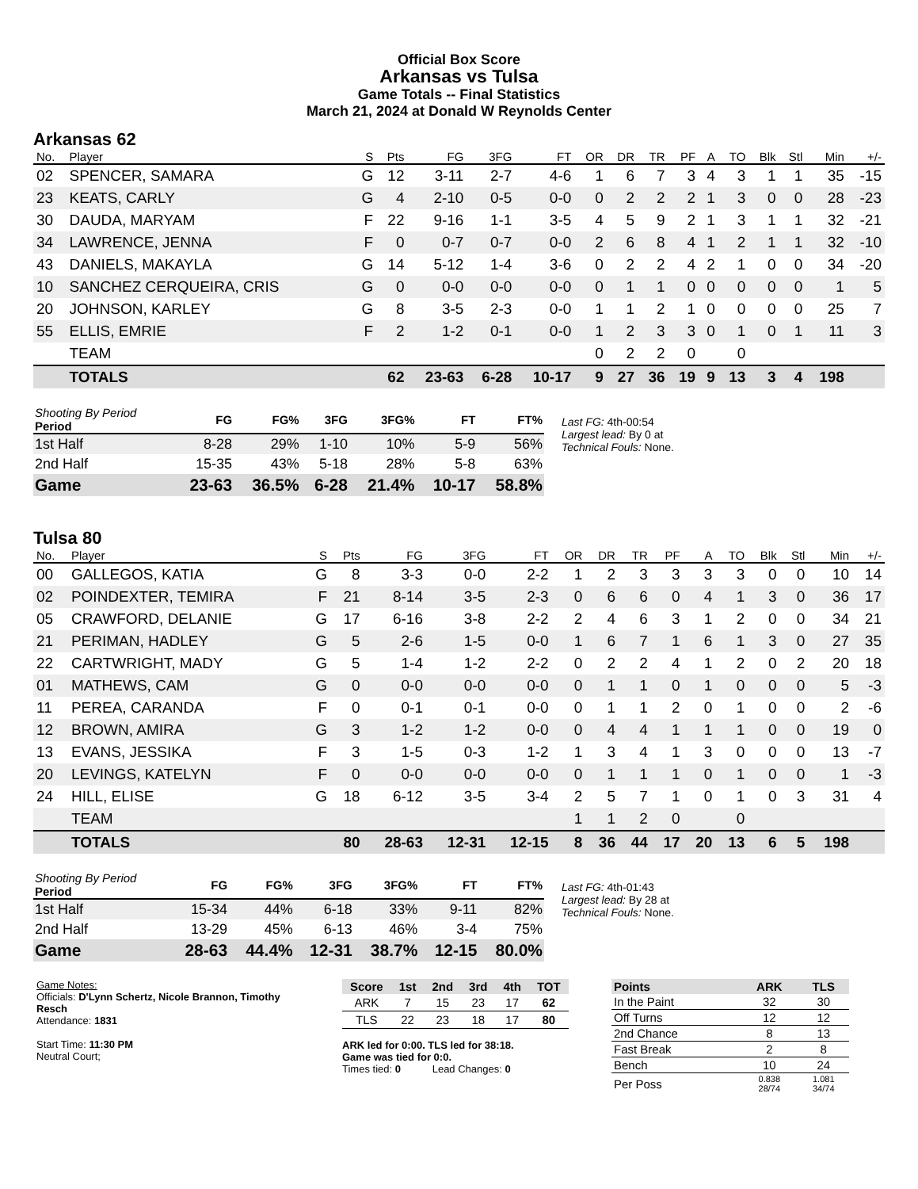Official Box Score
Arkansas vs Tulsa
Game Totals -- Final Statistics
March 21, 2024 at Donald W Reynolds Center
Arkansas 62
| No. | Player | S | Pts | FG | 3FG | FT | OR | DR | TR | PF | A | TO | Blk | Stl | Min | +/- |
| --- | --- | --- | --- | --- | --- | --- | --- | --- | --- | --- | --- | --- | --- | --- | --- | --- |
| 02 | SPENCER, SAMARA | G | 12 | 3-11 | 2-7 | 4-6 | 1 | 6 | 7 | 3 | 4 | 3 | 1 | 1 | 35 | -15 |
| 23 | KEATS, CARLY | G | 4 | 2-10 | 0-5 | 0-0 | 0 | 2 | 2 | 2 | 1 | 3 | 0 | 0 | 28 | -23 |
| 30 | DAUDA, MARYAM | F | 22 | 9-16 | 1-1 | 3-5 | 4 | 5 | 9 | 2 | 1 | 3 | 1 | 1 | 32 | -21 |
| 34 | LAWRENCE, JENNA | F | 0 | 0-7 | 0-7 | 0-0 | 2 | 6 | 8 | 4 | 1 | 2 | 1 | 1 | 32 | -10 |
| 43 | DANIELS, MAKAYLA | G | 14 | 5-12 | 1-4 | 3-6 | 0 | 2 | 2 | 4 | 2 | 1 | 0 | 0 | 34 | -20 |
| 10 | SANCHEZ CERQUEIRA, CRIS | G | 0 | 0-0 | 0-0 | 0-0 | 0 | 1 | 1 | 0 | 0 | 0 | 0 | 0 | 1 | 5 |
| 20 | JOHNSON, KARLEY | G | 8 | 3-5 | 2-3 | 0-0 | 1 | 1 | 2 | 1 | 0 | 0 | 0 | 0 | 25 | 7 |
| 55 | ELLIS, EMRIE | F | 2 | 1-2 | 0-1 | 0-0 | 1 | 2 | 3 | 3 | 0 | 1 | 0 | 1 | 11 | 3 |
| | TEAM | | | | | | 0 | 2 | 2 | 0 | | 0 | | | | |
| | TOTALS | | 62 | 23-63 | 6-28 | 10-17 | 9 | 27 | 36 | 19 | 9 | 13 | 3 | 4 | 198 | |
| Shooting By Period Period | FG | FG% | 3FG | 3FG% | FT | FT% |
| --- | --- | --- | --- | --- | --- | --- |
| 1st Half | 8-28 | 29% | 1-10 | 10% | 5-9 | 56% |
| 2nd Half | 15-35 | 43% | 5-18 | 28% | 5-8 | 63% |
| Game | 23-63 | 36.5% | 6-28 | 21.4% | 10-17 | 58.8% |
Last FG: 4th-00:54
Largest lead: By 0 at
Technical Fouls: None.
Tulsa 80
| No. | Player | S | Pts | FG | 3FG | FT | OR | DR | TR | PF | A | TO | Blk | Stl | Min | +/- |
| --- | --- | --- | --- | --- | --- | --- | --- | --- | --- | --- | --- | --- | --- | --- | --- | --- |
| 00 | GALLEGOS, KATIA | G | 8 | 3-3 | 0-0 | 2-2 | 1 | 2 | 3 | 3 | 3 | 3 | 0 | 0 | 10 | 14 |
| 02 | POINDEXTER, TEMIRA | F | 21 | 8-14 | 3-5 | 2-3 | 0 | 6 | 6 | 0 | 4 | 1 | 3 | 0 | 36 | 17 |
| 05 | CRAWFORD, DELANIE | G | 17 | 6-16 | 3-8 | 2-2 | 2 | 4 | 6 | 3 | 1 | 2 | 0 | 0 | 34 | 21 |
| 21 | PERIMAN, HADLEY | G | 5 | 2-6 | 1-5 | 0-0 | 1 | 6 | 7 | 1 | 6 | 1 | 3 | 0 | 27 | 35 |
| 22 | CARTWRIGHT, MADY | G | 5 | 1-4 | 1-2 | 2-2 | 0 | 2 | 2 | 4 | 1 | 2 | 0 | 2 | 20 | 18 |
| 01 | MATHEWS, CAM | G | 0 | 0-0 | 0-0 | 0-0 | 0 | 1 | 1 | 0 | 1 | 0 | 0 | 0 | 5 | -3 |
| 11 | PEREA, CARANDA | F | 0 | 0-1 | 0-1 | 0-0 | 0 | 1 | 1 | 2 | 0 | 1 | 0 | 0 | 2 | -6 |
| 12 | BROWN, AMIRA | G | 3 | 1-2 | 1-2 | 0-0 | 0 | 4 | 4 | 1 | 1 | 1 | 0 | 0 | 19 | 0 |
| 13 | EVANS, JESSIKA | F | 3 | 1-5 | 0-3 | 1-2 | 1 | 3 | 4 | 1 | 3 | 0 | 0 | 0 | 13 | -7 |
| 20 | LEVINGS, KATELYN | F | 0 | 0-0 | 0-0 | 0-0 | 0 | 1 | 1 | 1 | 0 | 1 | 0 | 0 | 1 | -3 |
| 24 | HILL, ELISE | G | 18 | 6-12 | 3-5 | 3-4 | 2 | 5 | 7 | 1 | 0 | 1 | 0 | 3 | 31 | 4 |
| | TEAM | | | | | | 1 | 1 | 2 | 0 | | 0 | | | | |
| | TOTALS | | 80 | 28-63 | 12-31 | 12-15 | 8 | 36 | 44 | 17 | 20 | 13 | 6 | 5 | 198 | |
| Shooting By Period Period | FG | FG% | 3FG | 3FG% | FT | FT% |
| --- | --- | --- | --- | --- | --- | --- |
| 1st Half | 15-34 | 44% | 6-18 | 33% | 9-11 | 82% |
| 2nd Half | 13-29 | 45% | 6-13 | 46% | 3-4 | 75% |
| Game | 28-63 | 44.4% | 12-31 | 38.7% | 12-15 | 80.0% |
Last FG: 4th-01:43
Largest lead: By 28 at
Technical Fouls: None.
Game Notes:
Officials: D'Lynn Schertz, Nicole Brannon, Timothy Resch
Attendance: 1831
Start Time: 11:30 PM
Neutral Court;
| Score | 1st | 2nd | 3rd | 4th | TOT |
| --- | --- | --- | --- | --- | --- |
| ARK | 7 | 15 | 23 | 17 | 62 |
| TLS | 22 | 23 | 18 | 17 | 80 |
ARK led for 0:00. TLS led for 38:18.
Game was tied for 0:0.
Times tied: 0 Lead Changes: 0
| Points | ARK | TLS |
| --- | --- | --- |
| In the Paint | 32 | 30 |
| Off Turns | 12 | 12 |
| 2nd Chance | 8 | 13 |
| Fast Break | 2 | 8 |
| Bench | 10 | 24 |
| Per Poss | 0.838 28/74 | 1.081 34/74 |